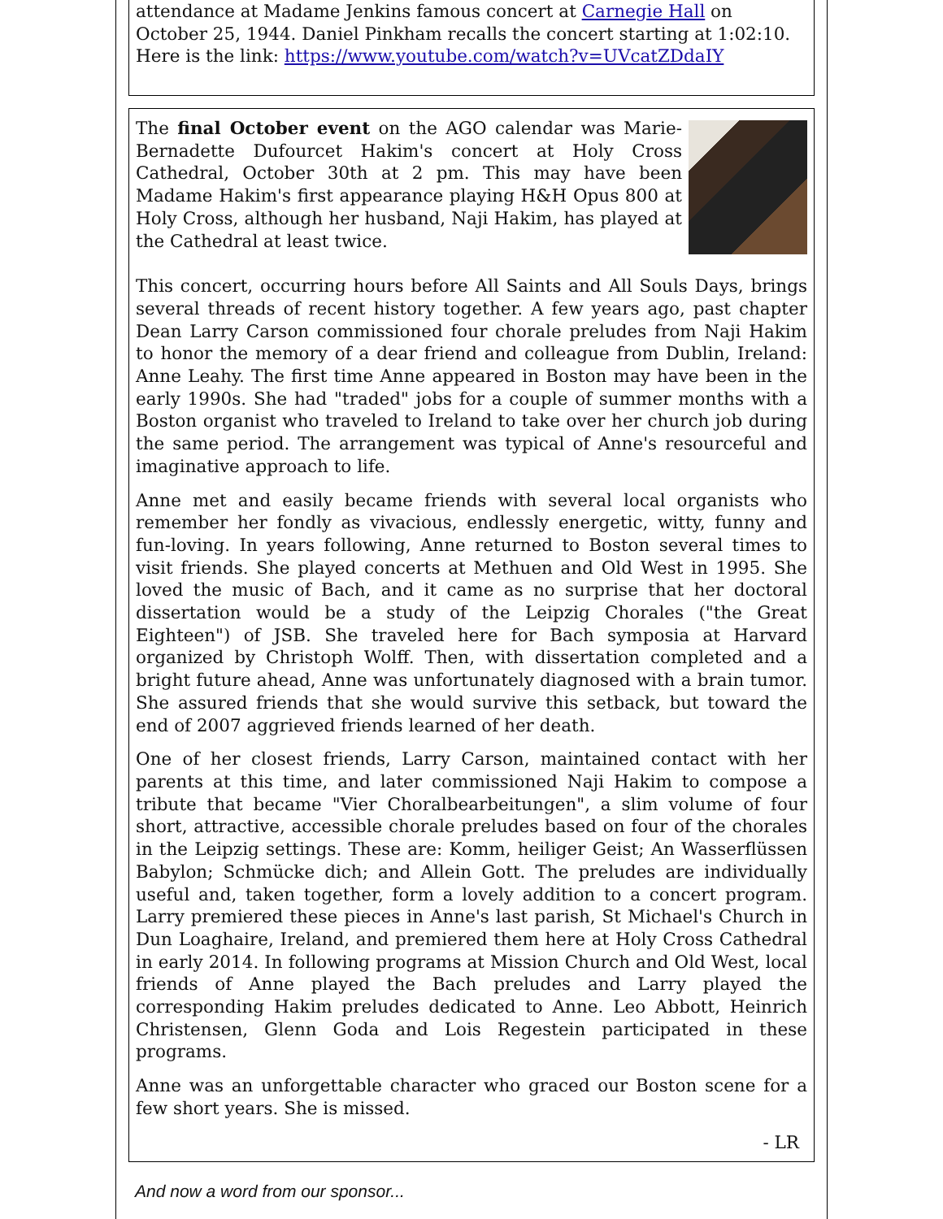attendance at Madame Jenkins famous concert at Carnegie Hall on October 25, 1944. Daniel Pinkham recalls the concert starting at 1:02:10. Here is the link: https://www.youtube.com/watch?v=UVcatZDdaIY
The final October event on the AGO calendar was Marie-Bernadette Dufourcet Hakim's concert at Holy Cross Cathedral, October 30th at 2 pm. This may have been Madame Hakim's first appearance playing H&H Opus 800 at Holy Cross, although her husband, Naji Hakim, has played at the Cathedral at least twice.
This concert, occurring hours before All Saints and All Souls Days, brings several threads of recent history together. A few years ago, past chapter Dean Larry Carson commissioned four chorale preludes from Naji Hakim to honor the memory of a dear friend and colleague from Dublin, Ireland: Anne Leahy. The first time Anne appeared in Boston may have been in the early 1990s. She had "traded" jobs for a couple of summer months with a Boston organist who traveled to Ireland to take over her church job during the same period. The arrangement was typical of Anne's resourceful and imaginative approach to life.
Anne met and easily became friends with several local organists who remember her fondly as vivacious, endlessly energetic, witty, funny and fun-loving. In years following, Anne returned to Boston several times to visit friends. She played concerts at Methuen and Old West in 1995. She loved the music of Bach, and it came as no surprise that her doctoral dissertation would be a study of the Leipzig Chorales ("the Great Eighteen") of JSB. She traveled here for Bach symposia at Harvard organized by Christoph Wolff. Then, with dissertation completed and a bright future ahead, Anne was unfortunately diagnosed with a brain tumor. She assured friends that she would survive this setback, but toward the end of 2007 aggrieved friends learned of her death.
One of her closest friends, Larry Carson, maintained contact with her parents at this time, and later commissioned Naji Hakim to compose a tribute that became "Vier Choralbearbeitungen", a slim volume of four short, attractive, accessible chorale preludes based on four of the chorales in the Leipzig settings. These are: Komm, heiliger Geist; An Wasserflüssen Babylon; Schmücke dich; and Allein Gott. The preludes are individually useful and, taken together, form a lovely addition to a concert program. Larry premiered these pieces in Anne's last parish, St Michael's Church in Dun Loaghaire, Ireland, and premiered them here at Holy Cross Cathedral in early 2014. In following programs at Mission Church and Old West, local friends of Anne played the Bach preludes and Larry played the corresponding Hakim preludes dedicated to Anne. Leo Abbott, Heinrich Christensen, Glenn Goda and Lois Regestein participated in these programs.
Anne was an unforgettable character who graced our Boston scene for a few short years. She is missed.
- LR
And now a word from our sponsor...